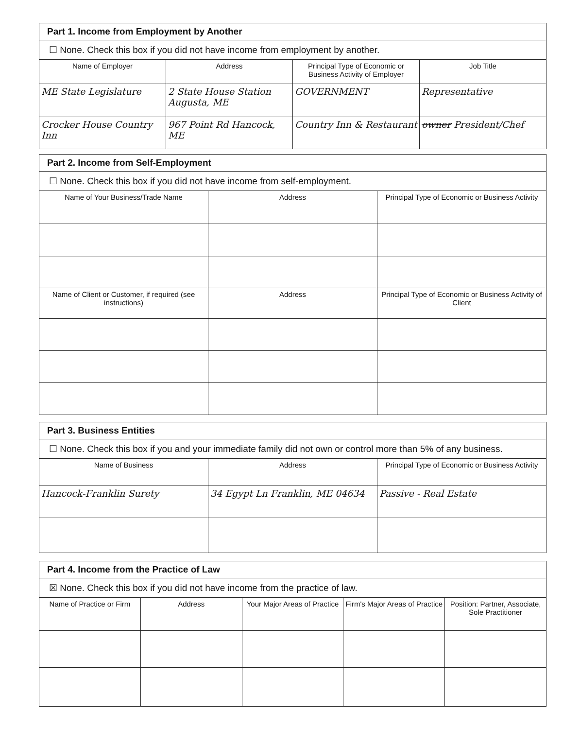| Part 1. Income from Employment by Another | | | |
| ☐ None. Check this box if you did not have income from employment by another. | | | |
| Name of Employer | Address | Principal Type of Economic or Business Activity of Employer | Job Title |
| ME State Legislature | 2 State House Station Augusta, ME | GOVERNMENT | Representative |
| Crocker House Country Inn | 967 Point Rd Hancock, ME | Country Inn & Restaurant | owner President/Chef |
| Part 2. Income from Self-Employment | | |
| ☐ None. Check this box if you did not have income from self-employment. | | |
| Name of Your Business/Trade Name | Address | Principal Type of Economic or Business Activity |
| Name of Client or Customer, if required (see instructions) | Address | Principal Type of Economic or Business Activity of Client |
| Part 3. Business Entities | | |
| ☐ None. Check this box if you and your immediate family did not own or control more than 5% of any business. | | |
| Name of Business | Address | Principal Type of Economic or Business Activity |
| Hancock-Franklin Surety | 34 Egypt Ln Franklin, ME 04634 | Passive - Real Estate |
| Part 4. Income from the Practice of Law | | | | |
| ☒ None. Check this box if you did not have income from the practice of law. | | | | |
| Name of Practice or Firm | Address | Your Major Areas of Practice | Firm's Major Areas of Practice | Position: Partner, Associate, Sole Practitioner |